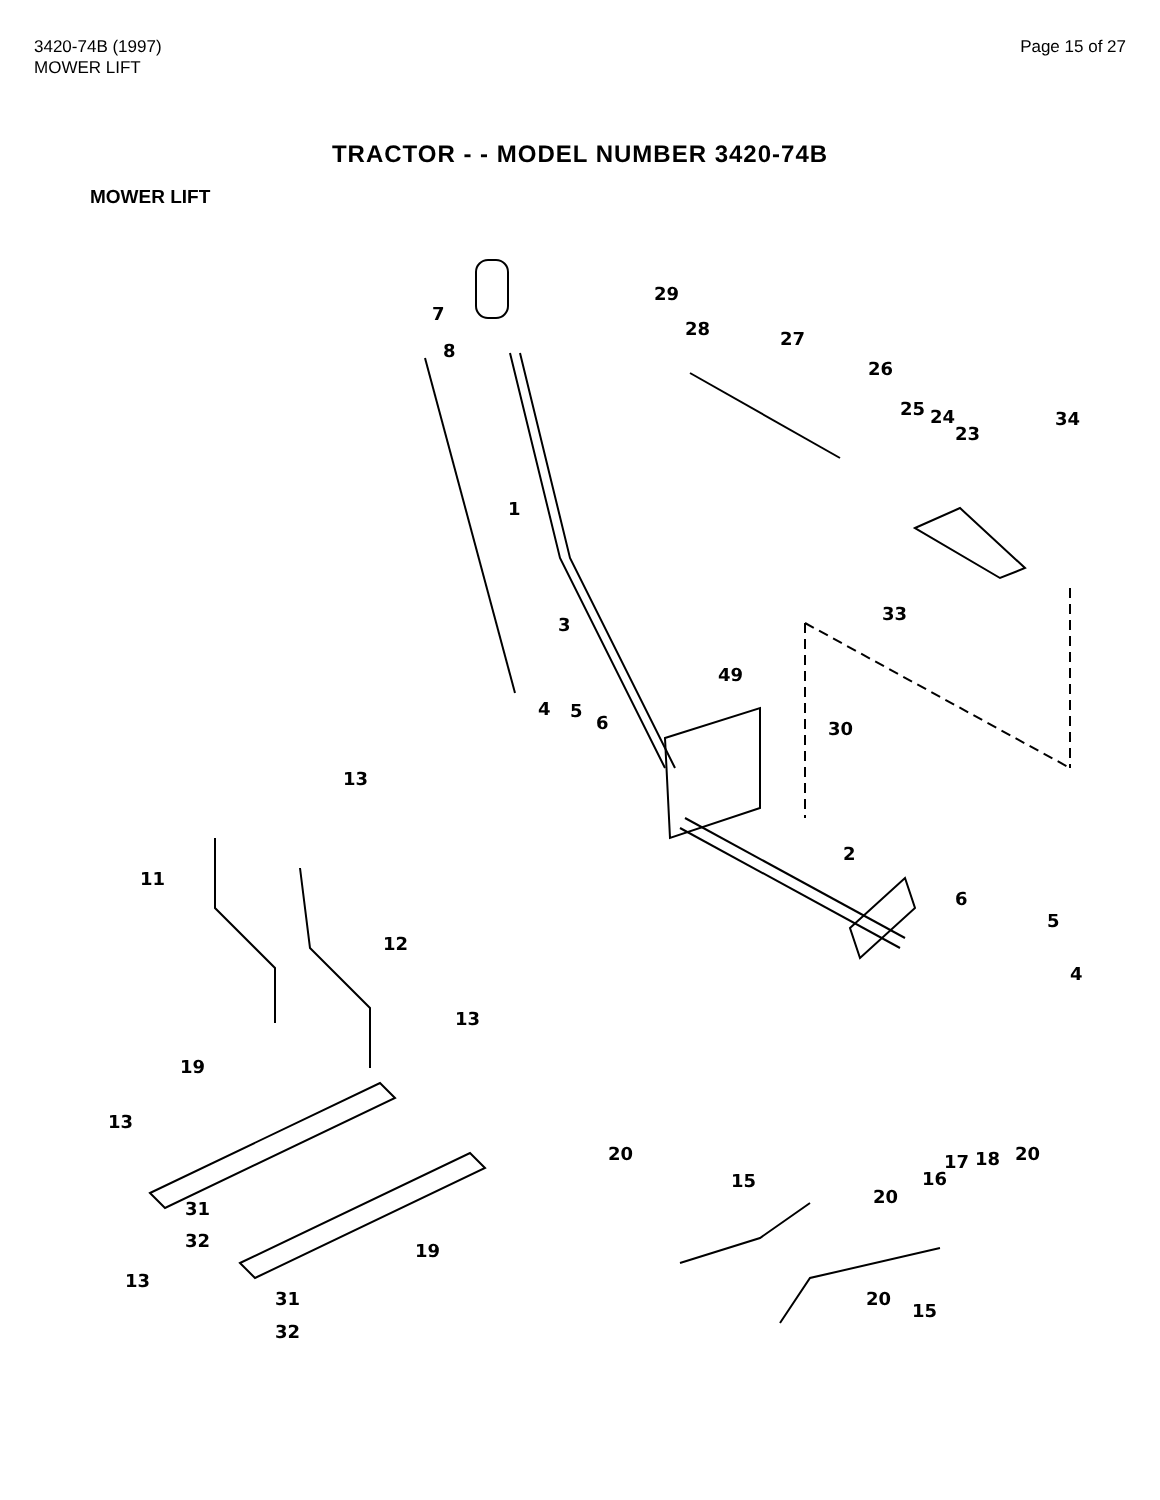3420-74B (1997)
MOWER LIFT
Page 15 of 27
TRACTOR - - MODEL NUMBER 3420-74B
MOWER LIFT
29
7
28 27
8
26
25 24 34
23
1
33
3
49
4 5
6 30
13
2
11
6
5
12
4
13
19
13
20 20
17 18
16
15
20
31
32 19
13
31 20
15
32